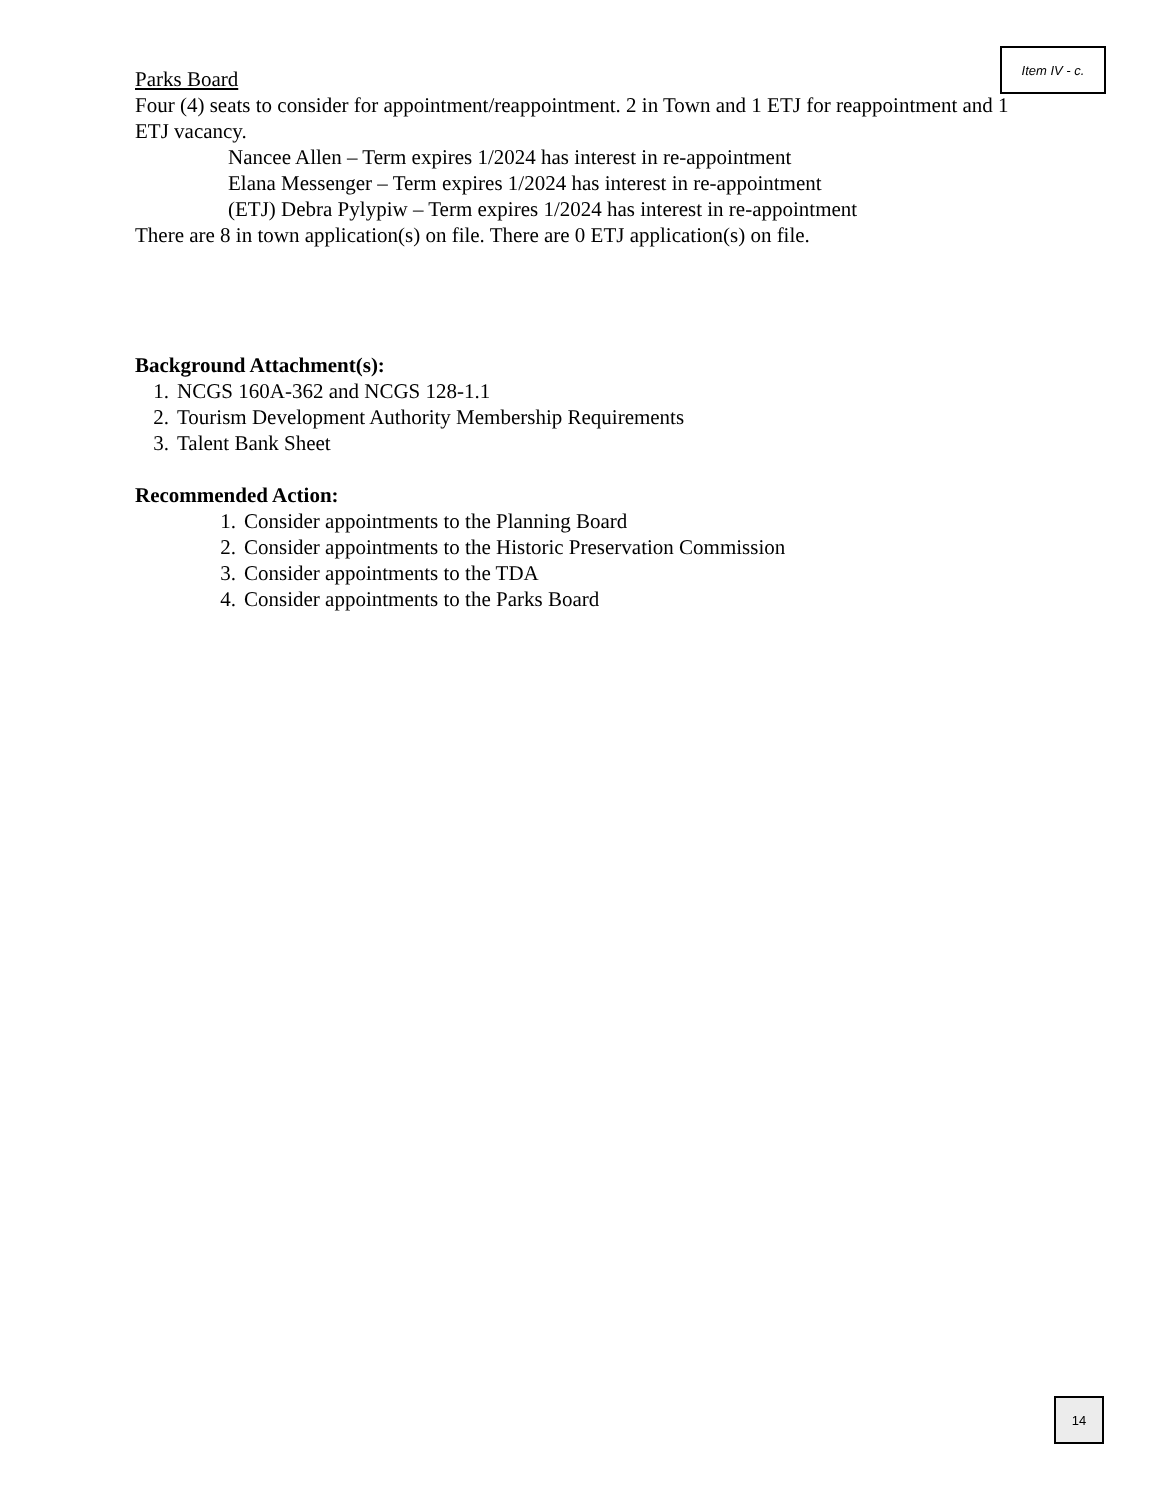Item IV - c.
Parks Board
Four (4) seats to consider for appointment/reappointment. 2 in Town and 1 ETJ for reappointment and 1 ETJ vacancy.
Nancee Allen – Term expires 1/2024 has interest in re-appointment
Elana Messenger – Term expires 1/2024 has interest in re-appointment
(ETJ) Debra Pylypiw – Term expires 1/2024 has interest in re-appointment
There are 8 in town application(s) on file. There are 0 ETJ application(s) on file.
Background Attachment(s):
1. NCGS 160A-362 and NCGS 128-1.1
2. Tourism Development Authority Membership Requirements
3. Talent Bank Sheet
Recommended Action:
1. Consider appointments to the Planning Board
2. Consider appointments to the Historic Preservation Commission
3. Consider appointments to the TDA
4. Consider appointments to the Parks Board
14